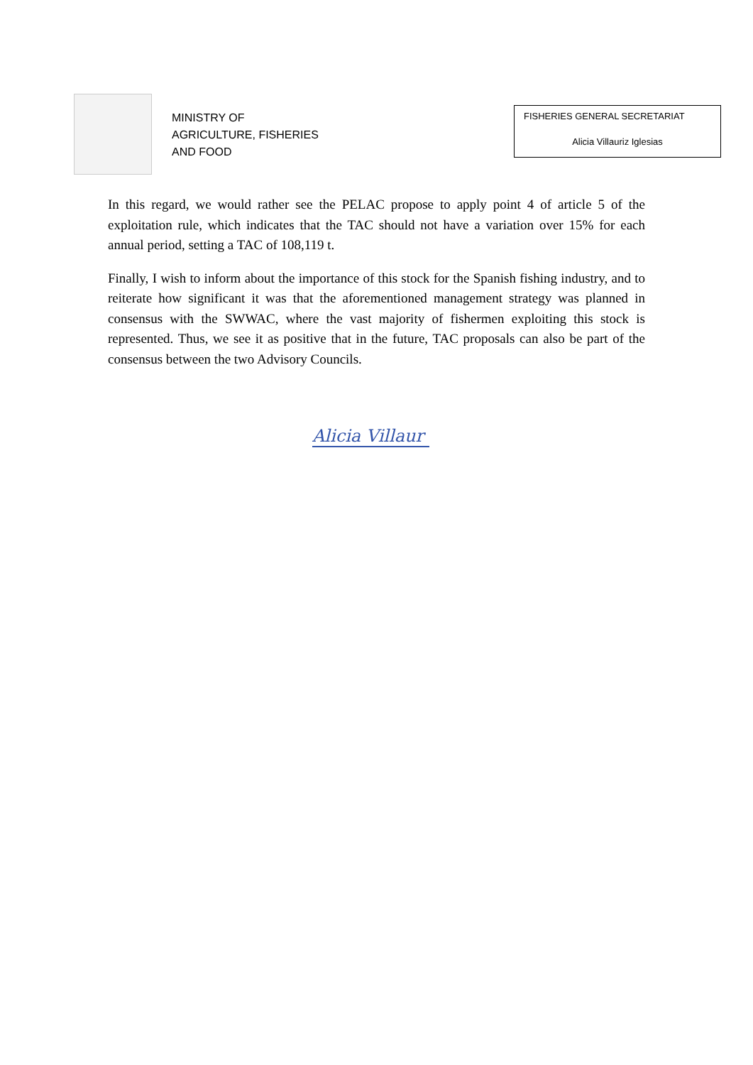MINISTRY OF
AGRICULTURE, FISHERIES
AND FOOD
FISHERIES GENERAL SECRETARIAT
Alicia Villauriz Iglesias
In this regard, we would rather see the PELAC propose to apply point 4 of article 5 of the exploitation rule, which indicates that the TAC should not have a variation over 15% for each annual period, setting a TAC of 108,119 t.
Finally, I wish to inform about the importance of this stock for the Spanish fishing industry, and to reiterate how significant it was that the aforementioned management strategy was planned in consensus with the SWWAC, where the vast majority of fishermen exploiting this stock is represented. Thus, we see it as positive that in the future, TAC proposals can also be part of the consensus between the two Advisory Councils.
Alicia Villaur